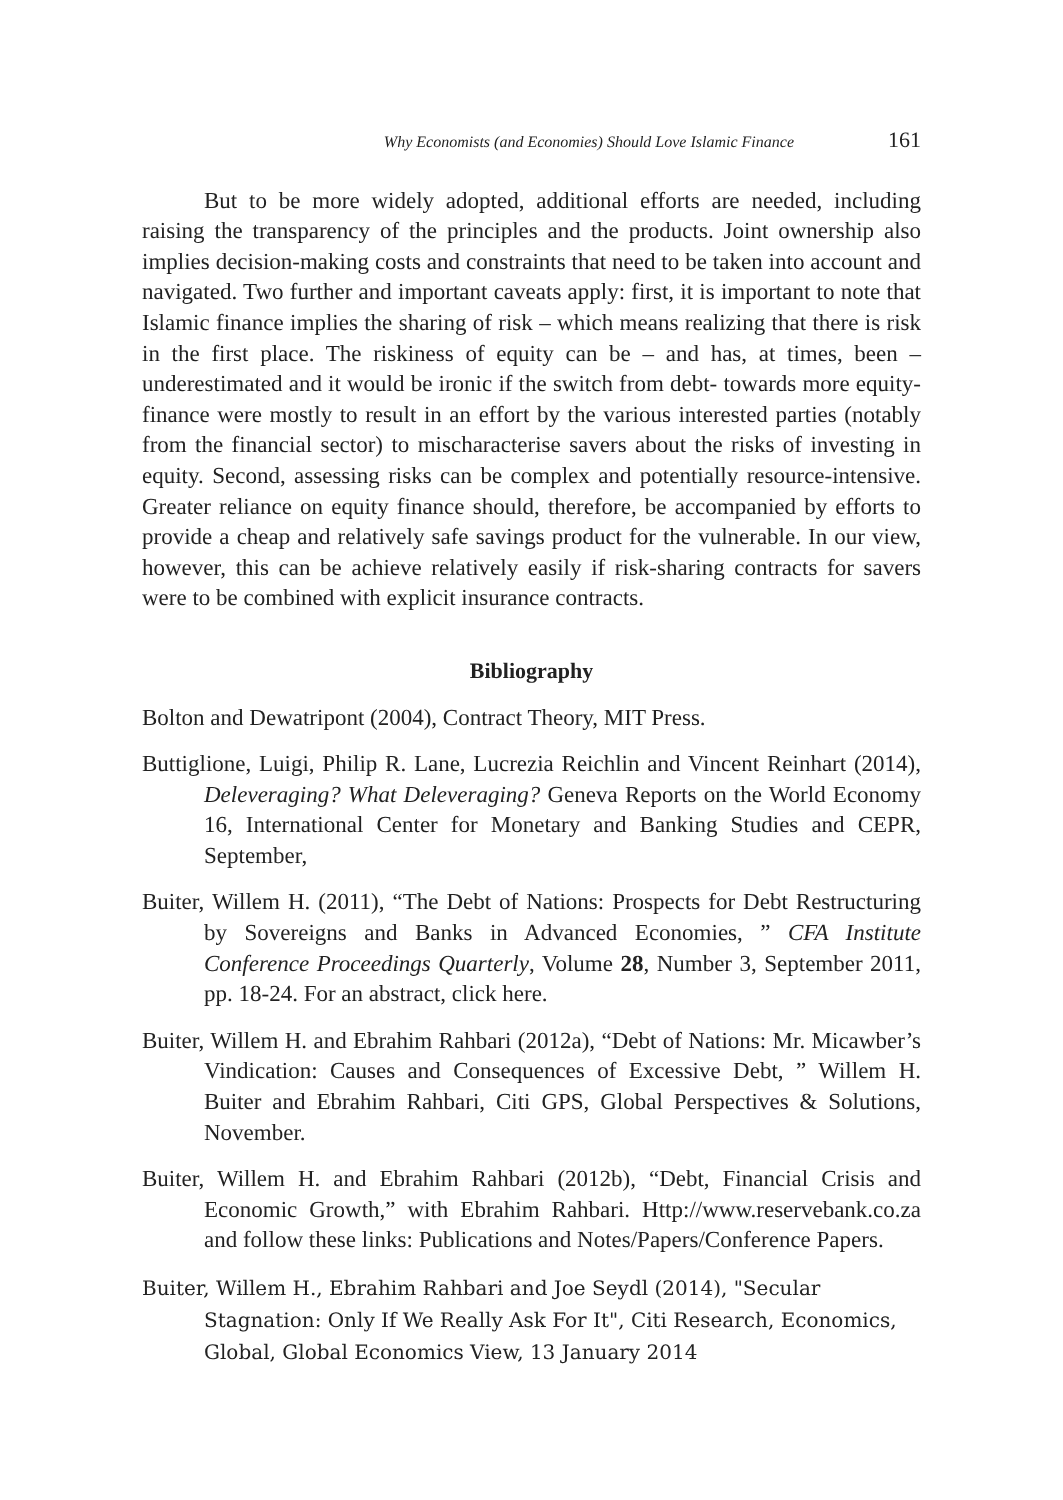Why Economists (and Economies) Should Love Islamic Finance 161
But to be more widely adopted, additional efforts are needed, including raising the transparency of the principles and the products. Joint ownership also implies decision-making costs and constraints that need to be taken into account and navigated. Two further and important caveats apply: first, it is important to note that Islamic finance implies the sharing of risk – which means realizing that there is risk in the first place. The riskiness of equity can be – and has, at times, been – underestimated and it would be ironic if the switch from debt- towards more equity-finance were mostly to result in an effort by the various interested parties (notably from the financial sector) to mischaracterise savers about the risks of investing in equity. Second, assessing risks can be complex and potentially resource-intensive. Greater reliance on equity finance should, therefore, be accompanied by efforts to provide a cheap and relatively safe savings product for the vulnerable. In our view, however, this can be achieve relatively easily if risk-sharing contracts for savers were to be combined with explicit insurance contracts.
Bibliography
Bolton and Dewatripont (2004), Contract Theory, MIT Press.
Buttiglione, Luigi, Philip R. Lane, Lucrezia Reichlin and Vincent Reinhart (2014), Deleveraging? What Deleveraging? Geneva Reports on the World Economy 16, International Center for Monetary and Banking Studies and CEPR, September,
Buiter, Willem H. (2011), “The Debt of Nations: Prospects for Debt Restructuring by Sovereigns and Banks in Advanced Economies, ” CFA Institute Conference Proceedings Quarterly, Volume 28, Number 3, September 2011, pp. 18-24. For an abstract, click here.
Buiter, Willem H. and Ebrahim Rahbari (2012a), “Debt of Nations: Mr. Micawber’s Vindication: Causes and Consequences of Excessive Debt, ” Willem H. Buiter and Ebrahim Rahbari, Citi GPS, Global Perspectives & Solutions, November.
Buiter, Willem H. and Ebrahim Rahbari (2012b), “Debt, Financial Crisis and Economic Growth,” with Ebrahim Rahbari. Http://www.reservebank.co.za and follow these links: Publications and Notes/Papers/Conference Papers.
Buiter, Willem H., Ebrahim Rahbari and Joe Seydl (2014), "Secular Stagnation: Only If We Really Ask For It", Citi Research, Economics, Global, Global Economics View, 13 January 2014